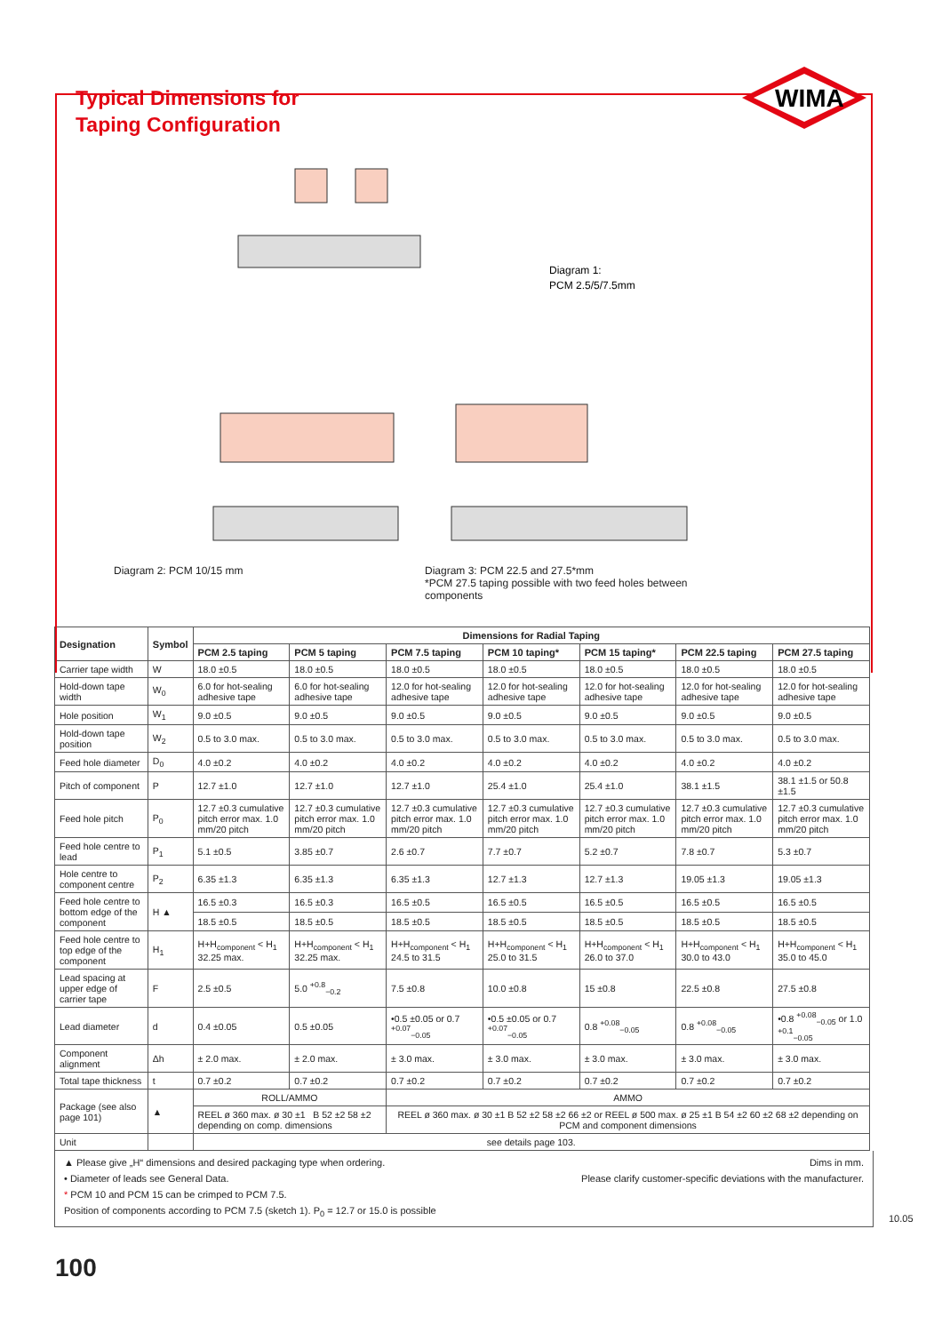WIMA
Typical Dimensions for Taping Configuration
Diagram 1:
PCM 2.5/5/7.5mm
Diagram 2: PCM 10/15 mm Diagram 3: PCM 22.5 and 27.5*mm
*PCM 27.5 taping possible with two feed holes between components
| Designation | Symbol | Dimensions for Radial Taping | | | | | | |
| --- | --- | --- | --- | --- | --- | --- | --- | --- |
| | | PCM 2.5 taping | PCM 5 taping | PCM 7.5 taping | PCM 10 taping* | PCM 15 taping* | PCM 22.5 taping | PCM 27.5 taping |
| Carrier tape width | W | 18.0 ±0.5 | 18.0 ±0.5 | 18.0 ±0.5 | 18.0 ±0.5 | 18.0 ±0.5 | 18.0 ±0.5 | 18.0 ±0.5 |
| Hold-down tape width | W<sub>0</sub> | 6.0 for hot-sealing adhesive tape | 6.0 for hot-sealing adhesive tape | 12.0 for hot-sealing adhesive tape | 12.0 for hot-sealing adhesive tape | 12.0 for hot-sealing adhesive tape | 12.0 for hot-sealing adhesive tape | 12.0 for hot-sealing adhesive tape |
| Hole position | W<sub>1</sub> | 9.0 ±0.5 | 9.0 ±0.5 | 9.0 ±0.5 | 9.0 ±0.5 | 9.0 ±0.5 | 9.0 ±0.5 | 9.0 ±0.5 |
| Hold-down tape position | W<sub>2</sub> | 0.5 to 3.0 max. | 0.5 to 3.0 max. | 0.5 to 3.0 max. | 0.5 to 3.0 max. | 0.5 to 3.0 max. | 0.5 to 3.0 max. | 0.5 to 3.0 max. |
| Feed hole diameter | D<sub>0</sub> | 4.0 ±0.2 | 4.0 ±0.2 | 4.0 ±0.2 | 4.0 ±0.2 | 4.0 ±0.2 | 4.0 ±0.2 | 4.0 ±0.2 |
| Pitch of component | P | 12.7 ±1.0 | 12.7 ±1.0 | 12.7 ±1.0 | 25.4 ±1.0 | 25.4 ±1.0 | 38.1 ±1.5 | 38.1 ±1.5 or 50.8 ±1.5 |
| Feed hole pitch | P<sub>0</sub> | 12.7 ±0.3 cumulative pitch error max. 1.0 mm/20 pitch | 12.7 ±0.3 cumulative pitch error max. 1.0 mm/20 pitch | 12.7 ±0.3 cumulative pitch error max. 1.0 mm/20 pitch | 12.7 ±0.3 cumulative pitch error max. 1.0 mm/20 pitch | 12.7 ±0.3 cumulative pitch error max. 1.0 mm/20 pitch | 12.7 ±0.3 cumulative pitch error max. 1.0 mm/20 pitch | 12.7 ±0.3 cumulative pitch error max. 1.0 mm/20 pitch |
| Feed hole centre to lead | P<sub>1</sub> | 5.1 ±0.5 | 3.85 ±0.7 | 2.6 ±0.7 | 7.7 ±0.7 | 5.2 ±0.7 | 7.8 ±0.7 | 5.3 ±0.7 |
| Hole centre to component centre | P<sub>2</sub> | 6.35 ±1.3 | 6.35 ±1.3 | 6.35 ±1.3 | 12.7 ±1.3 | 12.7 ±1.3 | 19.05 ±1.3 | 19.05 ±1.3 |
| Feed hole centre to bottom edge of the component | H ▲ | 16.5 ±0.3 | 16.5 ±0.3 | 16.5 ±0.5 | 16.5 ±0.5 | 16.5 ±0.5 | 16.5 ±0.5 | 16.5 ±0.5 |
| | | 18.5 ±0.5 | 18.5 ±0.5 | 18.5 ±0.5 | 18.5 ±0.5 | 18.5 ±0.5 | 18.5 ±0.5 | 18.5 ±0.5 |
| Feed hole centre to top edge of the component | H<sub>1</sub> | H+H<sub>component</sub> < H<sub>1</sub> 32.25 max. | H+H<sub>component</sub> < H<sub>1</sub> 32.25 max. | H+H<sub>component</sub> < H<sub>1</sub> 24.5 to 31.5 | H+H<sub>component</sub> < H<sub>1</sub> 25.0 to 31.5 | H+H<sub>component</sub> < H<sub>1</sub> 26.0 to 37.0 | H+H<sub>component</sub> < H<sub>1</sub> 30.0 to 43.0 | H+H<sub>component</sub> < H<sub>1</sub> 35.0 to 45.0 |
| Lead spacing at upper edge of carrier tape | F | 2.5 ±0.5 | 5.0 <sup>+0.8</sup><sub>−0.2</sub> | 7.5 ±0.8 | 10.0 ±0.8 | 15 ±0.8 | 22.5 ±0.8 | 27.5 ±0.8 |
| Lead diameter | d | 0.4 ±0.05 | 0.5 ±0.05 | •0.5 ±0.05 or 0.7 <sup>+0.07</sup><sub>−0.05</sub> | •0.5 ±0.05 or 0.7 <sup>+0.07</sup><sub>−0.05</sub> | 0.8 <sup>+0.08</sup><sub>−0.05</sub> | 0.8 <sup>+0.08</sup><sub>−0.05</sub> | •0.8 <sup>+0.08</sup><sub>−0.05</sub> or 1.0 <sup>+0.1</sup><sub>−0.05</sub> |
| Component alignment | Δh | ± 2.0 max. | ± 2.0 max. | ± 3.0 max. | ± 3.0 max. | ± 3.0 max. | ± 3.0 max. | ± 3.0 max. |
| Total tape thickness | t | 0.7 ±0.2 | 0.7 ±0.2 | 0.7 ±0.2 | 0.7 ±0.2 | 0.7 ±0.2 | 0.7 ±0.2 | 0.7 ±0.2 |
| Package (see also page 101) | ▲ | ROLL/AMMO | | AMMO | | | | |
| | | REEL ø 360 max. ø 30 ±1 B 52 ±2 58 ±2 depending on comp. dimensions | | REEL ø 360 max. ø 30 ±1 B 52 ±2 58 ±2 66 ±2 or REEL ø 500 max. ø 25 ±1 B 54 ±2 60 ±2 68 ±2 depending on PCM and component dimensions | | | | |
| Unit | | see details page 103. | | | | | | |
▲ Please give „H“ dimensions and desired packaging type when ordering. Dims in mm.
• Diameter of leads see General Data. Please clarify customer-specific deviations with the manufacturer.
* PCM 10 and PCM 15 can be crimped to PCM 7.5.
Position of components according to PCM 7.5 (sketch 1). P<sub>0</sub> = 12.7 or 15.0 is possible
100
10.05